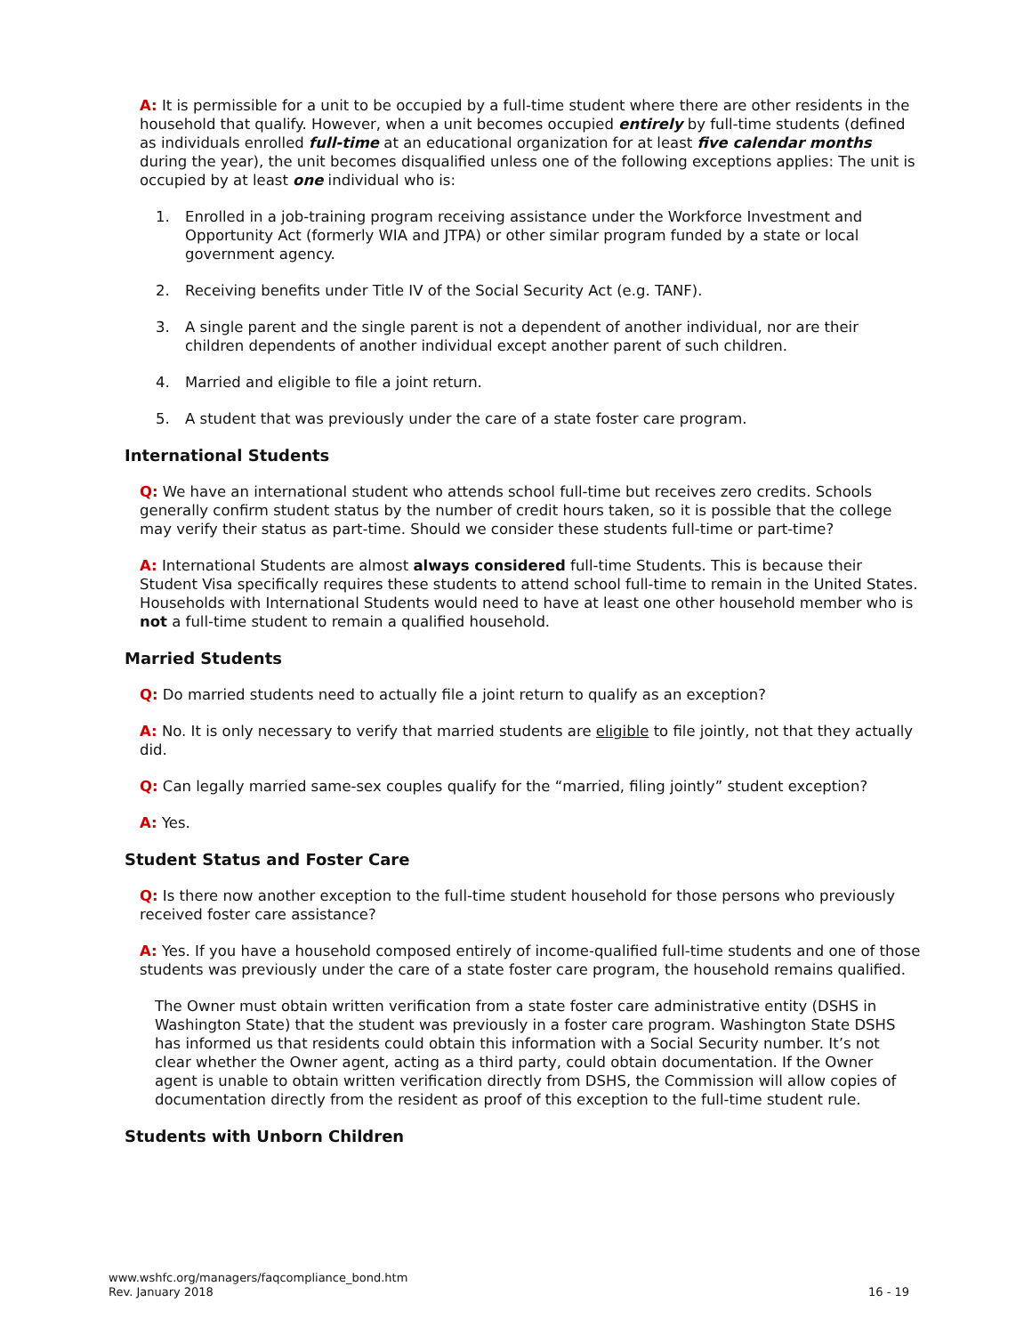A: It is permissible for a unit to be occupied by a full-time student where there are other residents in the household that qualify. However, when a unit becomes occupied entirely by full-time students (defined as individuals enrolled full-time at an educational organization for at least five calendar months during the year), the unit becomes disqualified unless one of the following exceptions applies: The unit is occupied by at least one individual who is:
1. Enrolled in a job-training program receiving assistance under the Workforce Investment and Opportunity Act (formerly WIA and JTPA) or other similar program funded by a state or local government agency.
2. Receiving benefits under Title IV of the Social Security Act (e.g. TANF).
3. A single parent and the single parent is not a dependent of another individual, nor are their children dependents of another individual except another parent of such children.
4. Married and eligible to file a joint return.
5. A student that was previously under the care of a state foster care program.
International Students
Q: We have an international student who attends school full-time but receives zero credits. Schools generally confirm student status by the number of credit hours taken, so it is possible that the college may verify their status as part-time. Should we consider these students full-time or part-time?
A: International Students are almost always considered full-time Students. This is because their Student Visa specifically requires these students to attend school full-time to remain in the United States. Households with International Students would need to have at least one other household member who is not a full-time student to remain a qualified household.
Married Students
Q: Do married students need to actually file a joint return to qualify as an exception?
A: No. It is only necessary to verify that married students are eligible to file jointly, not that they actually did.
Q: Can legally married same-sex couples qualify for the “married, filing jointly” student exception?
A: Yes.
Student Status and Foster Care
Q: Is there now another exception to the full-time student household for those persons who previously received foster care assistance?
A: Yes. If you have a household composed entirely of income-qualified full-time students and one of those students was previously under the care of a state foster care program, the household remains qualified.
The Owner must obtain written verification from a state foster care administrative entity (DSHS in Washington State) that the student was previously in a foster care program. Washington State DSHS has informed us that residents could obtain this information with a Social Security number. It’s not clear whether the Owner agent, acting as a third party, could obtain documentation. If the Owner agent is unable to obtain written verification directly from DSHS, the Commission will allow copies of documentation directly from the resident as proof of this exception to the full-time student rule.
Students with Unborn Children
www.wshfc.org/managers/faqcompliance_bond.htm
Rev. January 2018
16 - 19